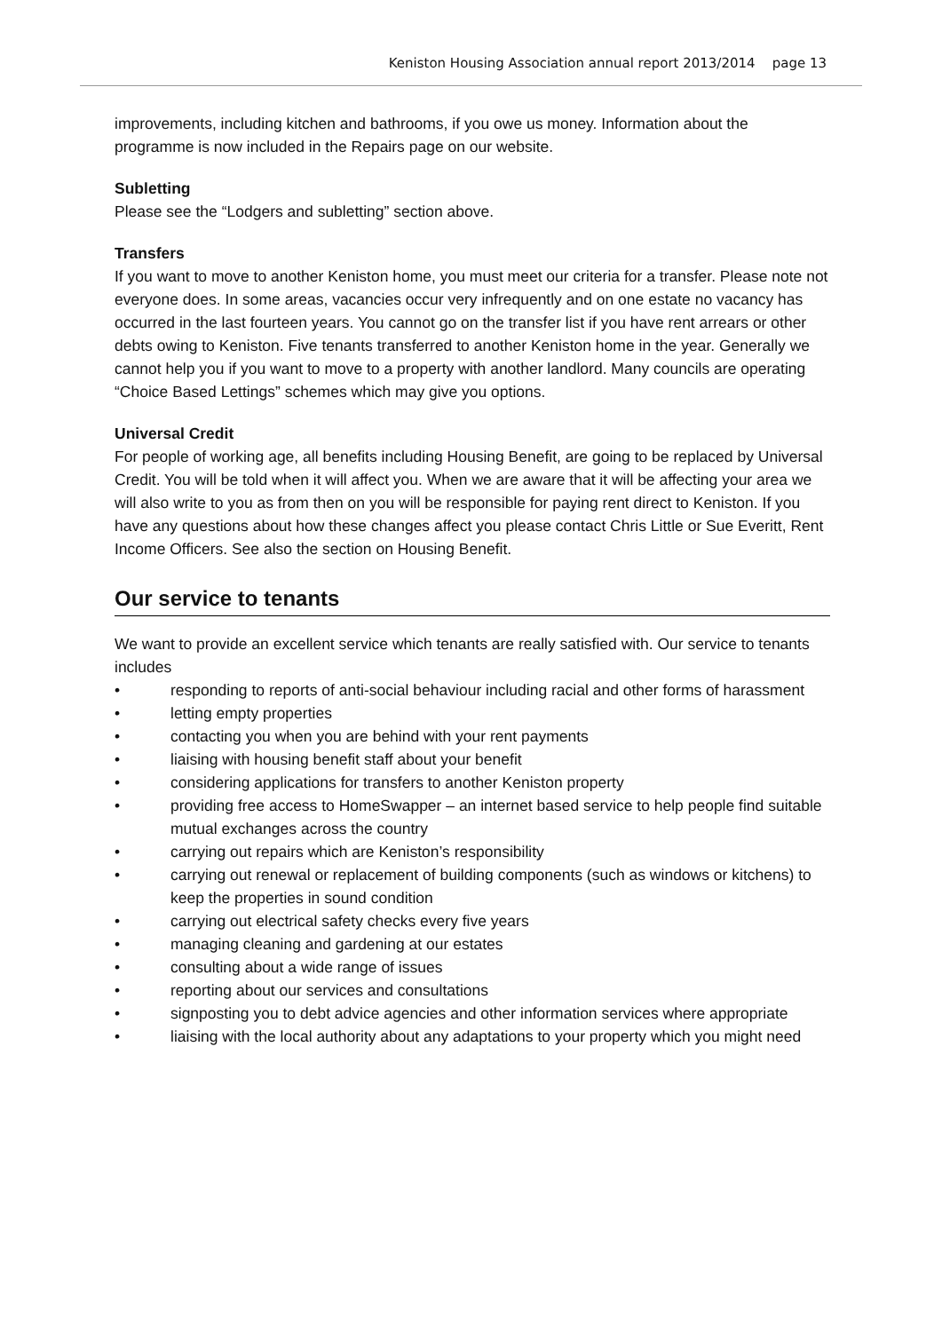Keniston Housing Association annual report 2013/2014 page 13
improvements, including kitchen and bathrooms, if you owe us money. Information about the programme is now included in the Repairs page on our website.
Subletting
Please see the “Lodgers and subletting” section above.
Transfers
If you want to move to another Keniston home, you must meet our criteria for a transfer. Please note not everyone does. In some areas, vacancies occur very infrequently and on one estate no vacancy has occurred in the last fourteen years. You cannot go on the transfer list if you have rent arrears or other debts owing to Keniston. Five tenants transferred to another Keniston home in the year. Generally we cannot help you if you want to move to a property with another landlord. Many councils are operating “Choice Based Lettings” schemes which may give you options.
Universal Credit
For people of working age, all benefits including Housing Benefit, are going to be replaced by Universal Credit. You will be told when it will affect you. When we are aware that it will be affecting your area we will also write to you as from then on you will be responsible for paying rent direct to Keniston. If you have any questions about how these changes affect you please contact Chris Little or Sue Everitt, Rent Income Officers. See also the section on Housing Benefit.
Our service to tenants
We want to provide an excellent service which tenants are really satisfied with. Our service to tenants includes
• responding to reports of anti-social behaviour including racial and other forms of harassment
• letting empty properties
• contacting you when you are behind with your rent payments
• liaising with housing benefit staff about your benefit
• considering applications for transfers to another Keniston property
• providing free access to HomeSwapper – an internet based service to help people find suitable mutual exchanges across the country
• carrying out repairs which are Keniston’s responsibility
• carrying out renewal or replacement of building components (such as windows or kitchens) to keep the properties in sound condition
• carrying out electrical safety checks every five years
• managing cleaning and gardening at our estates
• consulting about a wide range of issues
• reporting about our services and consultations
• signposting you to debt advice agencies and other information services where appropriate
• liaising with the local authority about any adaptations to your property which you might need